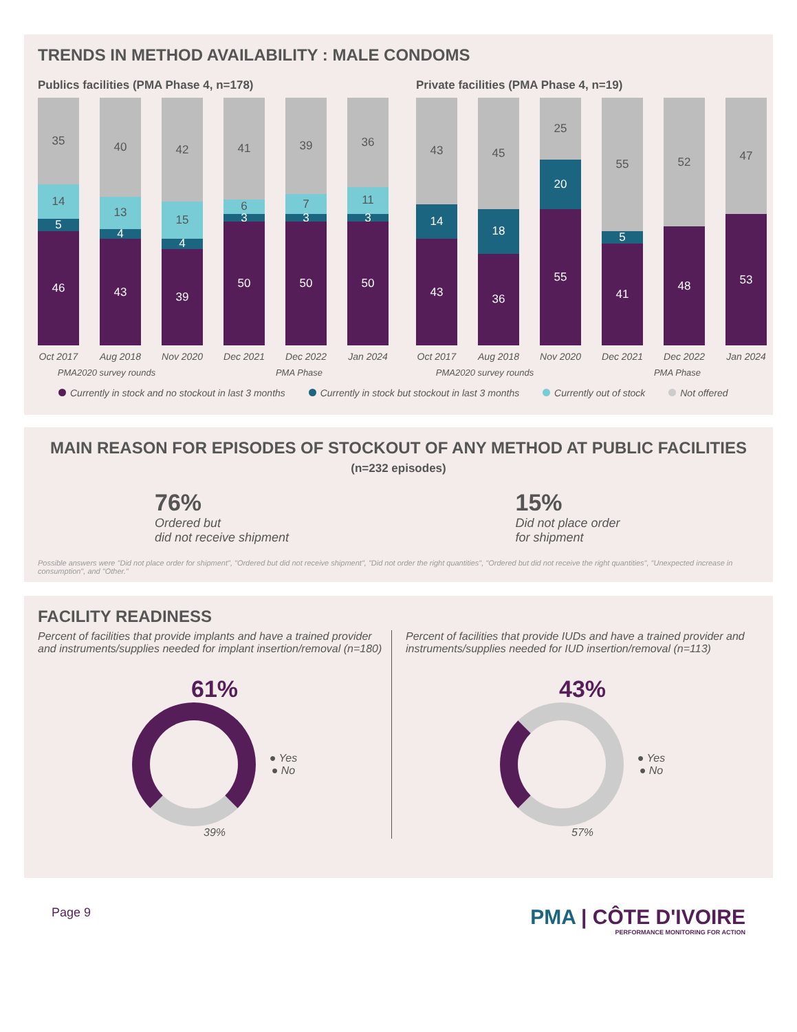TRENDS IN METHOD AVAILABILITY : MALE CONDOMS
Publics facilities (PMA Phase 4, n=178)
35
14
5
46
40
13
4
43
42
15
4
39
41
6
3
50
39
7
3
50
36
11
3
50
Oct 2017 Aug 2018 Nov 2020 Dec 2021 Dec 2022 Jan 2024
PMA2020 survey rounds PMA Phase
Private facilities (PMA Phase 4, n=19)
43
14
43
45
18
36
25
20
55
55
5
41
52
48
47
53
Oct 2017 Aug 2018 Nov 2020 Dec 2021 Dec 2022 Jan 2024
PMA2020 survey rounds PMA Phase
Currently in stock and no stockout in last 3 months Currently in stock but stockout in last 3 months Currently out of stock Not offered
MAIN REASON FOR EPISODES OF STOCKOUT OF ANY METHOD AT PUBLIC FACILITIES
(n=232 episodes)
76%
Ordered but
did not receive shipment
15%
Did not place order
for shipment
Possible answers were "Did not place order for shipment", "Ordered but did not receive shipment", "Did not order the right quantities", "Ordered but did not receive the right quantities", "Unexpected increase in consumption", and "Other."
FACILITY READINESS
Percent of facilities that provide implants and have a trained provider and instruments/supplies needed for implant insertion/removal (n=180)
61%
● Yes
● No
39%
Percent of facilities that provide IUDs and have a trained provider and instruments/supplies needed for IUD insertion/removal (n=113)
43%
● Yes
● No
57%
Page 9
PMA | CÔTE D'IVOIRE
PERFORMANCE MONITORING FOR ACTION